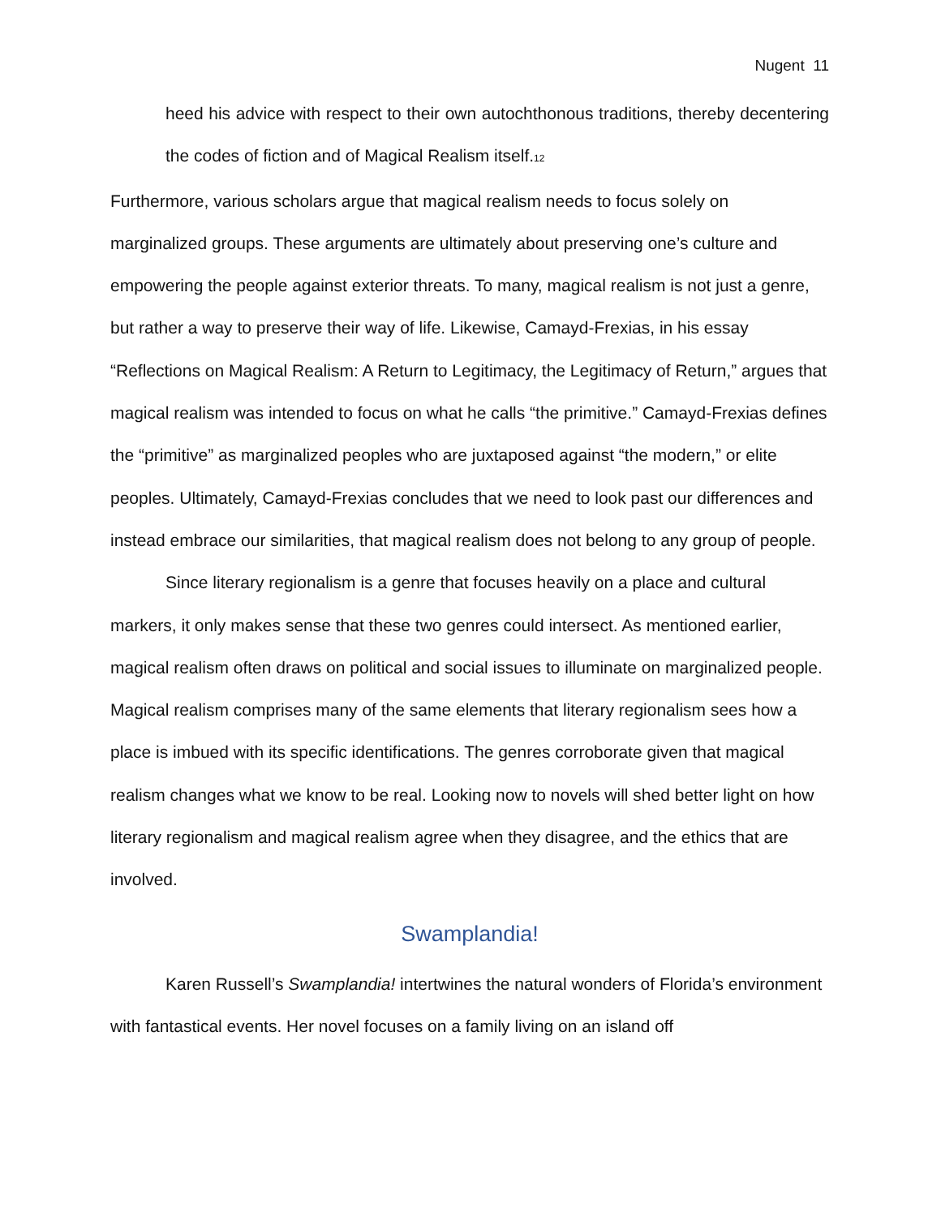Nugent 11
heed his advice with respect to their own autochthonous traditions, thereby decentering the codes of fiction and of Magical Realism itself.<sub>12</sub>
Furthermore, various scholars argue that magical realism needs to focus solely on marginalized groups. These arguments are ultimately about preserving one’s culture and empowering the people against exterior threats. To many, magical realism is not just a genre, but rather a way to preserve their way of life. Likewise, Camayd-Frexias, in his essay “Reflections on Magical Realism: A Return to Legitimacy, the Legitimacy of Return,” argues that magical realism was intended to focus on what he calls “the primitive.” Camayd-Frexias defines the “primitive” as marginalized peoples who are juxtaposed against “the modern,” or elite peoples. Ultimately, Camayd-Frexias concludes that we need to look past our differences and instead embrace our similarities, that magical realism does not belong to any group of people.
Since literary regionalism is a genre that focuses heavily on a place and cultural markers, it only makes sense that these two genres could intersect. As mentioned earlier, magical realism often draws on political and social issues to illuminate on marginalized people. Magical realism comprises many of the same elements that literary regionalism sees how a place is imbued with its specific identifications. The genres corroborate given that magical realism changes what we know to be real. Looking now to novels will shed better light on how literary regionalism and magical realism agree when they disagree, and the ethics that are involved.
Swamplandia!
Karen Russell’s Swamplandia! intertwines the natural wonders of Florida’s environment with fantastical events. Her novel focuses on a family living on an island off